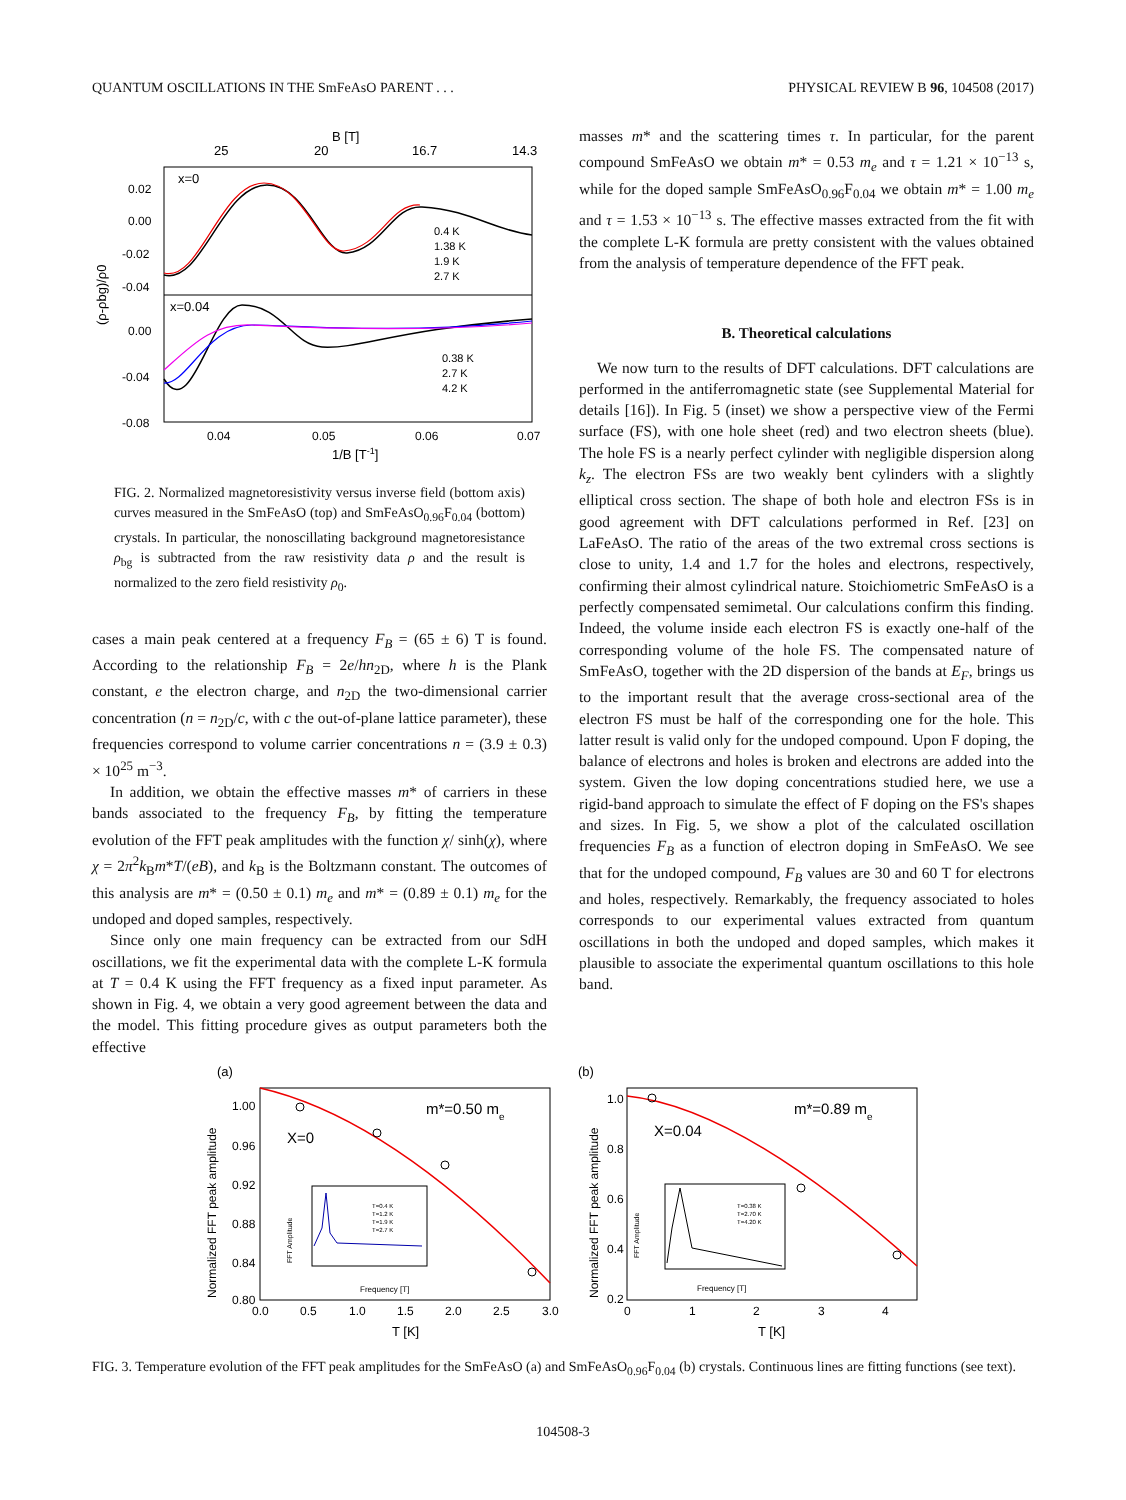QUANTUM OSCILLATIONS IN THE SmFeAsO PARENT . . . PHYSICAL REVIEW B 96, 104508 (2017)
B [T]
25
20
16.7
14.3
x=0
x=0.04
0.02
0.00
-0.02
-0.04
0.00
-0.04
-0.08
0.04
0.05
0.06
0.07
1/B [T-1]
(ρ-ρbg)/ρ0
0.4 K
1.38 K
1.9 K
2.7 K
0.38 K
2.7 K
4.2 K
FIG. 2. Normalized magnetoresistivity versus inverse field (bottom axis) curves measured in the SmFeAsO (top) and SmFeAsO<sub>0.96</sub>F<sub>0.04</sub> (bottom) crystals. In particular, the nonoscillating background magnetoresistance ρ<sub>bg</sub> is subtracted from the raw resistivity data ρ and the result is normalized to the zero field resistivity ρ<sub>0</sub>.
cases a main peak centered at a frequency F<sub>B</sub> = (65 ± 6) T is found. According to the relationship F<sub>B</sub> = 2e/hn<sub>2D</sub>, where h is the Plank constant, e the electron charge, and n<sub>2D</sub> the two-dimensional carrier concentration (n = n<sub>2D</sub>/c, with c the out-of-plane lattice parameter), these frequencies correspond to volume carrier concentrations n = (3.9 ± 0.3) × 10<sup>25</sup> m<sup>−3</sup>.
In addition, we obtain the effective masses m* of carriers in these bands associated to the frequency F<sub>B</sub>, by fitting the temperature evolution of the FFT peak amplitudes with the function χ/ sinh(χ), where χ = 2π<sup>2</sup>k<sub>B</sub>m*T/(eB), and k<sub>B</sub> is the Boltzmann constant. The outcomes of this analysis are m* = (0.50 ± 0.1) m<sub>e</sub> and m* = (0.89 ± 0.1) m<sub>e</sub> for the undoped and doped samples, respectively.
Since only one main frequency can be extracted from our SdH oscillations, we fit the experimental data with the complete L-K formula at T = 0.4 K using the FFT frequency as a fixed input parameter. As shown in Fig. 4, we obtain a very good agreement between the data and the model. This fitting procedure gives as output parameters both the effective
masses m* and the scattering times τ. In particular, for the parent compound SmFeAsO we obtain m* = 0.53 m<sub>e</sub> and τ = 1.21 × 10<sup>−13</sup> s, while for the doped sample SmFeAsO<sub>0.96</sub>F<sub>0.04</sub> we obtain m* = 1.00 m<sub>e</sub> and τ = 1.53 × 10<sup>−13</sup> s. The effective masses extracted from the fit with the complete L-K formula are pretty consistent with the values obtained from the analysis of temperature dependence of the FFT peak.
B. Theoretical calculations
We now turn to the results of DFT calculations. DFT calculations are performed in the antiferromagnetic state (see Supplemental Material for details [16]). In Fig. 5 (inset) we show a perspective view of the Fermi surface (FS), with one hole sheet (red) and two electron sheets (blue). The hole FS is a nearly perfect cylinder with negligible dispersion along k<sub>z</sub>. The electron FSs are two weakly bent cylinders with a slightly elliptical cross section. The shape of both hole and electron FSs is in good agreement with DFT calculations performed in Ref. [23] on LaFeAsO. The ratio of the areas of the two extremal cross sections is close to unity, 1.4 and 1.7 for the holes and electrons, respectively, confirming their almost cylindrical nature. Stoichiometric SmFeAsO is a perfectly compensated semimetal. Our calculations confirm this finding. Indeed, the volume inside each electron FS is exactly one-half of the corresponding volume of the hole FS. The compensated nature of SmFeAsO, together with the 2D dispersion of the bands at E<sub>F</sub>, brings us to the important result that the average cross-sectional area of the electron FS must be half of the corresponding one for the hole. This latter result is valid only for the undoped compound. Upon F doping, the balance of electrons and holes is broken and electrons are added into the system. Given the low doping concentrations studied here, we use a rigid-band approach to simulate the effect of F doping on the FS's shapes and sizes. In Fig. 5, we show a plot of the calculated oscillation frequencies F<sub>B</sub> as a function of electron doping in SmFeAsO. We see that for the undoped compound, F<sub>B</sub> values are 30 and 60 T for electrons and holes, respectively. Remarkably, the frequency associated to holes corresponds to our experimental values extracted from quantum oscillations in both the undoped and doped samples, which makes it plausible to associate the experimental quantum oscillations to this hole band.
(a)
1.00
0.96
0.92
0.88
0.84
0.80
0.0
0.5
1.0
1.5
2.0
2.5
3.0
T [K]
Normalized FFT peak amplitude
X=0
m*=0.50 me
FFT Amplitude
Frequency [T]
T=0.4 K
T=1.2 K
T=1.9 K
T=2.7 K
(b)
1.0
0.8
0.6
0.4
0.2
0
1
2
3
4
T [K]
Normalized FFT peak amplitude
X=0.04
m*=0.89 me
FFT Amplitude
Frequency [T]
T=0.38 K
T=2.70 K
T=4.20 K
FIG. 3. Temperature evolution of the FFT peak amplitudes for the SmFeAsO (a) and SmFeAsO<sub>0.96</sub>F<sub>0.04</sub> (b) crystals. Continuous lines are fitting functions (see text).
104508-3